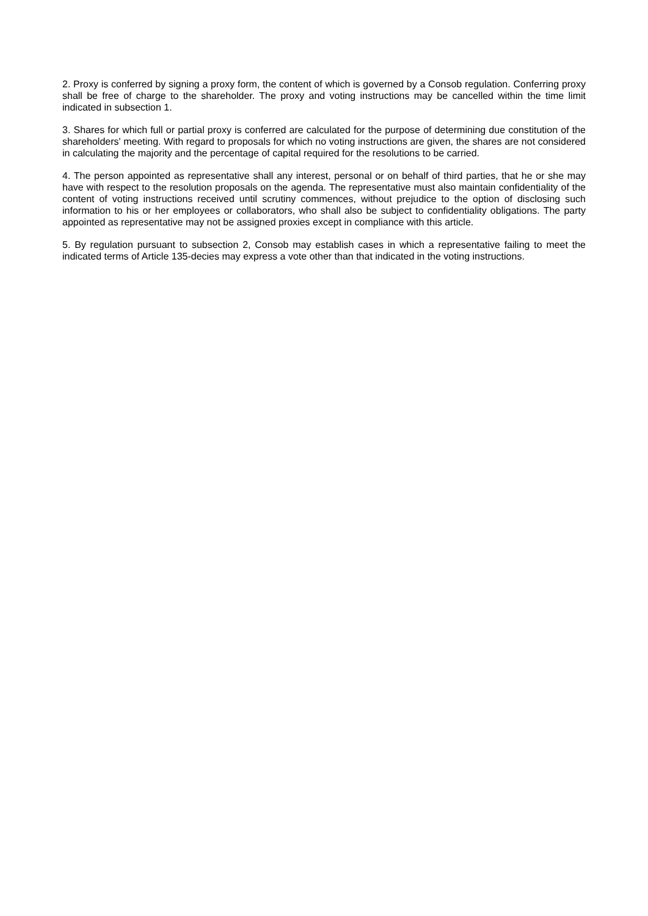2. Proxy is conferred by signing a proxy form, the content of which is governed by a Consob regulation. Conferring proxy shall be free of charge to the shareholder. The proxy and voting instructions may be cancelled within the time limit indicated in subsection 1.
3. Shares for which full or partial proxy is conferred are calculated for the purpose of determining due constitution of the shareholders' meeting. With regard to proposals for which no voting instructions are given, the shares are not considered in calculating the majority and the percentage of capital required for the resolutions to be carried.
4. The person appointed as representative shall any interest, personal or on behalf of third parties, that he or she may have with respect to the resolution proposals on the agenda. The representative must also maintain confidentiality of the content of voting instructions received until scrutiny commences, without prejudice to the option of disclosing such information to his or her employees or collaborators, who shall also be subject to confidentiality obligations. The party appointed as representative may not be assigned proxies except in compliance with this article.
5. By regulation pursuant to subsection 2, Consob may establish cases in which a representative failing to meet the indicated terms of Article 135-decies may express a vote other than that indicated in the voting instructions.